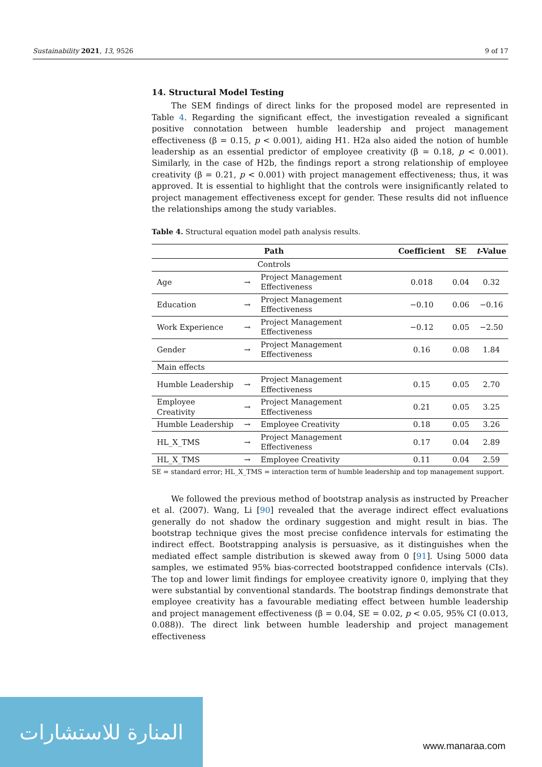Sustainability 2021, 13, 9526 9 of 17
14. Structural Model Testing
The SEM findings of direct links for the proposed model are represented in Table 4. Regarding the significant effect, the investigation revealed a significant positive connotation between humble leadership and project management effectiveness (β = 0.15, p < 0.001), aiding H1. H2a also aided the notion of humble leadership as an essential predictor of employee creativity (β = 0.18, p < 0.001). Similarly, in the case of H2b, the findings report a strong relationship of employee creativity (β = 0.21, p < 0.001) with project management effectiveness; thus, it was approved. It is essential to highlight that the controls were insignificantly related to project management effectiveness except for gender. These results did not influence the relationships among the study variables.
Table 4. Structural equation model path analysis results.
| Path | | | Coefficient | SE | t -Value |
| --- | --- | --- | --- | --- | --- |
| Controls | | | | | |
| Age | → | Project Management Effectiveness | 0.018 | 0.04 | 0.32 |
| Education | → | Project Management Effectiveness | −0.10 | 0.06 | −0.16 |
| Work Experience | → | Project Management Effectiveness | −0.12 | 0.05 | −2.50 |
| Gender | → | Project Management Effectiveness | 0.16 | 0.08 | 1.84 |
| Main effects | | | | | |
| Humble Leadership | → | Project Management Effectiveness | 0.15 | 0.05 | 2.70 |
| Employee Creativity | → | Project Management Effectiveness | 0.21 | 0.05 | 3.25 |
| Humble Leadership | → | Employee Creativity | 0.18 | 0.05 | 3.26 |
| HL_X_TMS | → | Project Management Effectiveness | 0.17 | 0.04 | 2.89 |
| HL_X_TMS | → | Employee Creativity | 0.11 | 0.04 | 2.59 |
SE = standard error; HL_X_TMS = interaction term of humble leadership and top management support.
We followed the previous method of bootstrap analysis as instructed by Preacher et al. (2007). Wang, Li [90] revealed that the average indirect effect evaluations generally do not shadow the ordinary suggestion and might result in bias. The bootstrap technique gives the most precise confidence intervals for estimating the indirect effect. Bootstrapping analysis is persuasive, as it distinguishes when the mediated effect sample distribution is skewed away from 0 [91]. Using 5000 data samples, we estimated 95% bias-corrected bootstrapped confidence intervals (CIs). The top and lower limit findings for employee creativity ignore 0, implying that they were substantial by conventional standards. The bootstrap findings demonstrate that employee creativity has a favourable mediating effect between humble leadership and project management effectiveness (β = 0.04, SE = 0.02, p < 0.05, 95% CI (0.013, 0.088)). The direct link between humble leadership and project management effectiveness
المنارة للاستشارات
www.manaraa.com